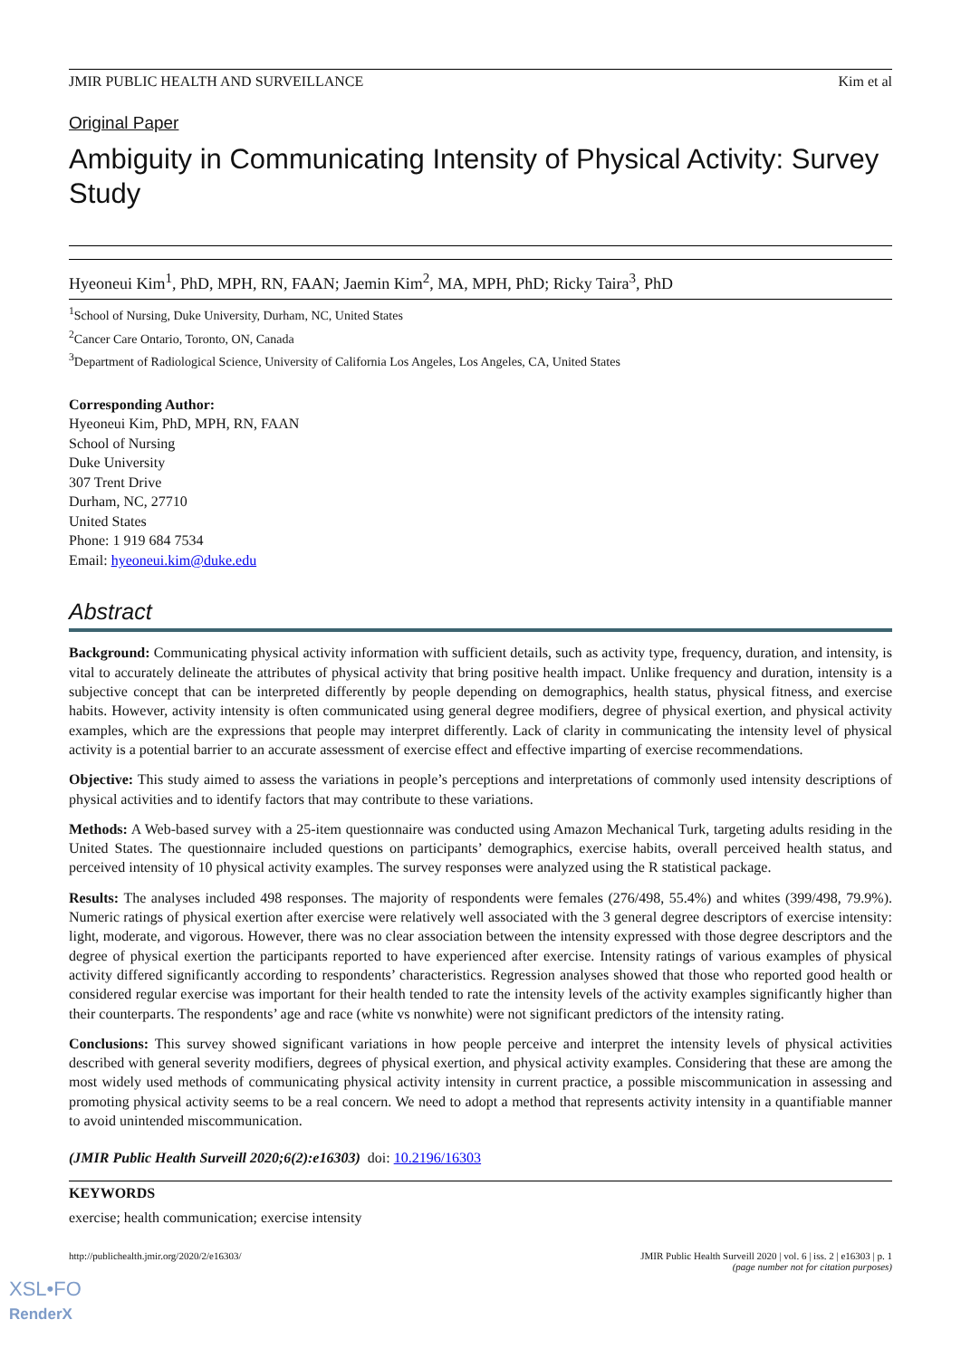JMIR PUBLIC HEALTH AND SURVEILLANCE Kim et al
Original Paper
Ambiguity in Communicating Intensity of Physical Activity: Survey Study
Hyeoneui Kim<sup>1</sup>, PhD, MPH, RN, FAAN; Jaemin Kim<sup>2</sup>, MA, MPH, PhD; Ricky Taira<sup>3</sup>, PhD
<sup>1</sup> School of Nursing, Duke University, Durham, NC, United States
<sup>2</sup> Cancer Care Ontario, Toronto, ON, Canada
<sup>3</sup> Department of Radiological Science, University of California Los Angeles, Los Angeles, CA, United States
Corresponding Author:
Hyeoneui Kim, PhD, MPH, RN, FAAN
School of Nursing
Duke University
307 Trent Drive
Durham, NC, 27710
United States
Phone: 1 919 684 7534
Email: hyeoneui.kim@duke.edu
Abstract
Background: Communicating physical activity information with sufficient details, such as activity type, frequency, duration, and intensity, is vital to accurately delineate the attributes of physical activity that bring positive health impact. Unlike frequency and duration, intensity is a subjective concept that can be interpreted differently by people depending on demographics, health status, physical fitness, and exercise habits. However, activity intensity is often communicated using general degree modifiers, degree of physical exertion, and physical activity examples, which are the expressions that people may interpret differently. Lack of clarity in communicating the intensity level of physical activity is a potential barrier to an accurate assessment of exercise effect and effective imparting of exercise recommendations.
Objective: This study aimed to assess the variations in people’s perceptions and interpretations of commonly used intensity descriptions of physical activities and to identify factors that may contribute to these variations.
Methods: A Web-based survey with a 25-item questionnaire was conducted using Amazon Mechanical Turk, targeting adults residing in the United States. The questionnaire included questions on participants’ demographics, exercise habits, overall perceived health status, and perceived intensity of 10 physical activity examples. The survey responses were analyzed using the R statistical package.
Results: The analyses included 498 responses. The majority of respondents were females (276/498, 55.4%) and whites (399/498, 79.9%). Numeric ratings of physical exertion after exercise were relatively well associated with the 3 general degree descriptors of exercise intensity: light, moderate, and vigorous. However, there was no clear association between the intensity expressed with those degree descriptors and the degree of physical exertion the participants reported to have experienced after exercise. Intensity ratings of various examples of physical activity differed significantly according to respondents’ characteristics. Regression analyses showed that those who reported good health or considered regular exercise was important for their health tended to rate the intensity levels of the activity examples significantly higher than their counterparts. The respondents’ age and race (white vs nonwhite) were not significant predictors of the intensity rating.
Conclusions: This survey showed significant variations in how people perceive and interpret the intensity levels of physical activities described with general severity modifiers, degrees of physical exertion, and physical activity examples. Considering that these are among the most widely used methods of communicating physical activity intensity in current practice, a possible miscommunication in assessing and promoting physical activity seems to be a real concern. We need to adopt a method that represents activity intensity in a quantifiable manner to avoid unintended miscommunication.
(JMIR Public Health Surveill 2020;6(2):e16303) doi: 10.2196/16303
KEYWORDS
exercise; health communication; exercise intensity
http://publichealth.jmir.org/2020/2/e16303/ JMIR Public Health Surveill 2020 | vol. 6 | iss. 2 | e16303 | p. 1
(page number not for citation purposes)
XSL•FO
RenderX